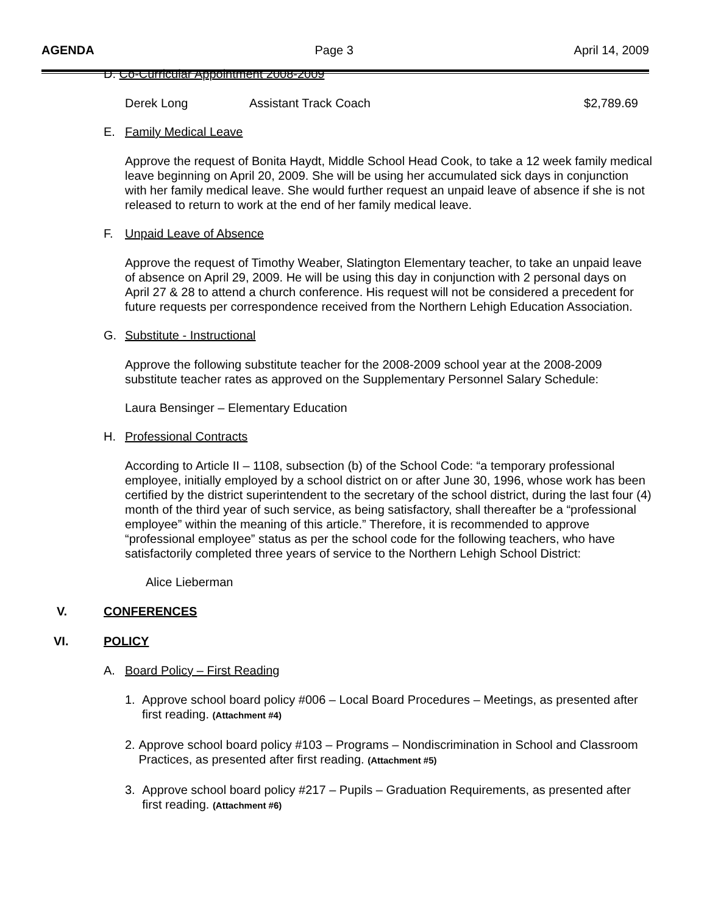AGENDA Page 3 April 14, 2009
D. Co-Curricular Appointment 2008-2009
Derek Long Assistant Track Coach $2,789.69
E. Family Medical Leave
Approve the request of Bonita Haydt, Middle School Head Cook, to take a 12 week family medical leave beginning on April 20, 2009. She will be using her accumulated sick days in conjunction with her family medical leave. She would further request an unpaid leave of absence if she is not released to return to work at the end of her family medical leave.
F. Unpaid Leave of Absence
Approve the request of Timothy Weaber, Slatington Elementary teacher, to take an unpaid leave of absence on April 29, 2009. He will be using this day in conjunction with 2 personal days on April 27 & 28 to attend a church conference. His request will not be considered a precedent for future requests per correspondence received from the Northern Lehigh Education Association.
G. Substitute - Instructional
Approve the following substitute teacher for the 2008-2009 school year at the 2008-2009 substitute teacher rates as approved on the Supplementary Personnel Salary Schedule:
Laura Bensinger – Elementary Education
H. Professional Contracts
According to Article II – 1108, subsection (b) of the School Code: “a temporary professional employee, initially employed by a school district on or after June 30, 1996, whose work has been certified by the district superintendent to the secretary of the school district, during the last four (4) month of the third year of such service, as being satisfactory, shall thereafter be a “professional employee” within the meaning of this article.” Therefore, it is recommended to approve “professional employee” status as per the school code for the following teachers, who have satisfactorily completed three years of service to the Northern Lehigh School District:
Alice Lieberman
V. CONFERENCES
VI. POLICY
A. Board Policy – First Reading
1. Approve school board policy #006 – Local Board Procedures – Meetings, as presented after first reading. (Attachment #4)
2. Approve school board policy #103 – Programs – Nondiscrimination in School and Classroom Practices, as presented after first reading. (Attachment #5)
3. Approve school board policy #217 – Pupils – Graduation Requirements, as presented after first reading. (Attachment #6)